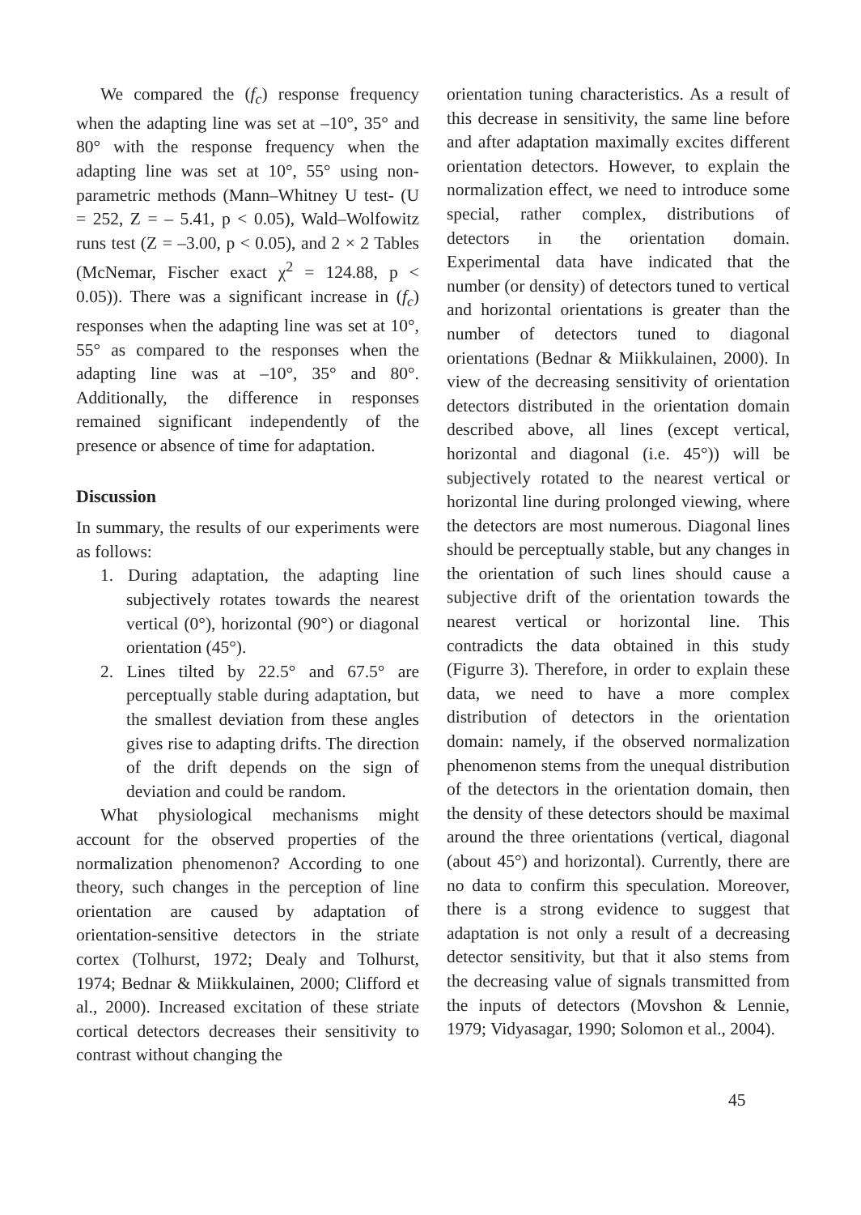We compared the (f<sub>c</sub>) response frequency when the adapting line was set at –10°, 35° and 80° with the response frequency when the adapting line was set at 10°, 55° using non-parametric methods (Mann–Whitney U test- (U = 252, Z = – 5.41, p < 0.05), Wald–Wolfowitz runs test (Z = –3.00, p < 0.05), and 2 × 2 Tables (McNemar, Fischer exact χ<sup>2</sup> = 124.88, p < 0.05)). There was a significant increase in (f<sub>c</sub>) responses when the adapting line was set at 10°, 55° as compared to the responses when the adapting line was at –10°, 35° and 80°. Additionally, the difference in responses remained significant independently of the presence or absence of time for adaptation.
Discussion
In summary, the results of our experiments were as follows:
1. During adaptation, the adapting line subjectively rotates towards the nearest vertical (0°), horizontal (90°) or diagonal orientation (45°).
2. Lines tilted by 22.5° and 67.5° are perceptually stable during adaptation, but the smallest deviation from these angles gives rise to adapting drifts. The direction of the drift depends on the sign of deviation and could be random.
What physiological mechanisms might account for the observed properties of the normalization phenomenon? According to one theory, such changes in the perception of line orientation are caused by adaptation of orientation-sensitive detectors in the striate cortex (Tolhurst, 1972; Dealy and Tolhurst, 1974; Bednar & Miikkulainen, 2000; Clifford et al., 2000). Increased excitation of these striate cortical detectors decreases their sensitivity to contrast without changing the
orientation tuning characteristics. As a result of this decrease in sensitivity, the same line before and after adaptation maximally excites different orientation detectors. However, to explain the normalization effect, we need to introduce some special, rather complex, distributions of detectors in the orientation domain. Experimental data have indicated that the number (or density) of detectors tuned to vertical and horizontal orientations is greater than the number of detectors tuned to diagonal orientations (Bednar & Miikkulainen, 2000). In view of the decreasing sensitivity of orientation detectors distributed in the orientation domain described above, all lines (except vertical, horizontal and diagonal (i.e. 45°)) will be subjectively rotated to the nearest vertical or horizontal line during prolonged viewing, where the detectors are most numerous. Diagonal lines should be perceptually stable, but any changes in the orientation of such lines should cause a subjective drift of the orientation towards the nearest vertical or horizontal line. This contradicts the data obtained in this study (Figurre 3). Therefore, in order to explain these data, we need to have a more complex distribution of detectors in the orientation domain: namely, if the observed normalization phenomenon stems from the unequal distribution of the detectors in the orientation domain, then the density of these detectors should be maximal around the three orientations (vertical, diagonal (about 45°) and horizontal). Currently, there are no data to confirm this speculation. Moreover, there is a strong evidence to suggest that adaptation is not only a result of a decreasing detector sensitivity, but that it also stems from the decreasing value of signals transmitted from the inputs of detectors (Movshon & Lennie, 1979; Vidyasagar, 1990; Solomon et al., 2004).
45